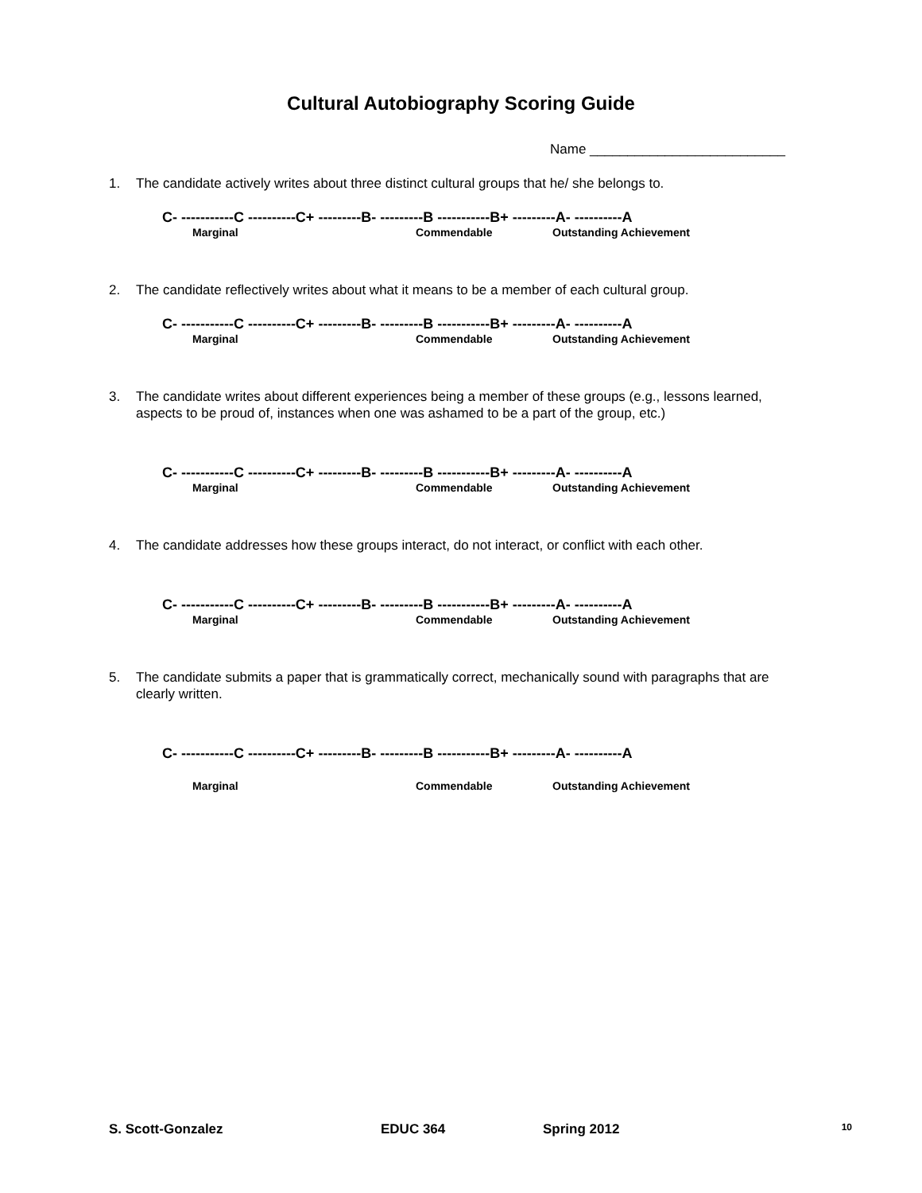Cultural Autobiography Scoring Guide
Name __________________________
1. The candidate actively writes about three distinct cultural groups that he/ she belongs to.
C- -----------C ----------C+ ---------B- ---------B -----------B+ ---------A- ----------A
Marginal Commendable Outstanding Achievement
2. The candidate reflectively writes about what it means to be a member of each cultural group.
C- -----------C ----------C+ ---------B- ---------B -----------B+ ---------A- ----------A
Marginal Commendable Outstanding Achievement
3. The candidate writes about different experiences being a member of these groups (e.g., lessons learned, aspects to be proud of, instances when one was ashamed to be a part of the group, etc.)
C- -----------C ----------C+ ---------B- ---------B -----------B+ ---------A- ----------A
Marginal Commendable Outstanding Achievement
4. The candidate addresses how these groups interact, do not interact, or conflict with each other.
C- -----------C ----------C+ ---------B- ---------B -----------B+ ---------A- ----------A
Marginal Commendable Outstanding Achievement
5. The candidate submits a paper that is grammatically correct, mechanically sound with paragraphs that are clearly written.
C- -----------C ----------C+ ---------B- ---------B -----------B+ ---------A- ----------A
Marginal Commendable Outstanding Achievement
S. Scott-Gonzalez EDUC 364 Spring 2012 10